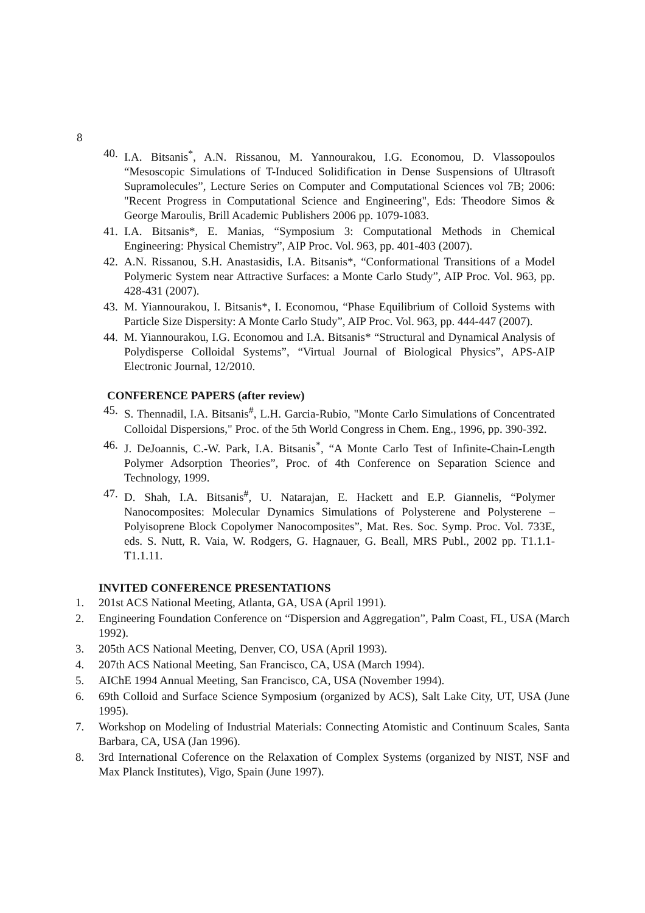8
40. I.A. Bitsanis<sup>*</sup>, A.N. Rissanou, M. Yannourakou, I.G. Economou, D. Vlassopoulos “Mesoscopic Simulations of T-Induced Solidification in Dense Suspensions of Ultrasoft Supramolecules”, Lecture Series on Computer and Computational Sciences vol 7B; 2006: "Recent Progress in Computational Science and Engineering", Eds: Theodore Simos & George Maroulis, Brill Academic Publishers 2006 pp. 1079-1083.
41. I.A. Bitsanis*, E. Manias, “Symposium 3: Computational Methods in Chemical Engineering: Physical Chemistry”, AIP Proc. Vol. 963, pp. 401-403 (2007).
42. A.N. Rissanou, S.H. Anastasidis, I.A. Bitsanis*, “Conformational Transitions of a Model Polymeric System near Attractive Surfaces: a Monte Carlo Study”, AIP Proc. Vol. 963, pp. 428-431 (2007).
43. M. Yiannourakou, I. Bitsanis*, I. Economou, “Phase Equilibrium of Colloid Systems with Particle Size Dispersity: A Monte Carlo Study”, AIP Proc. Vol. 963, pp. 444-447 (2007).
44. M. Yiannourakou, I.G. Economou and I.A. Bitsanis* “Structural and Dynamical Analysis of Polydisperse Colloidal Systems”, “Virtual Journal of Biological Physics”, APS-AIP Electronic Journal, 12/2010.
CONFERENCE PAPERS (after review)
45. S. Thennadil, I.A. Bitsanis<sup>#</sup>, L.H. Garcia-Rubio, "Monte Carlo Simulations of Concentrated Colloidal Dispersions," Proc. of the 5th World Congress in Chem. Eng., 1996, pp. 390-392.
46. J. DeJoannis, C.-W. Park, I.A. Bitsanis<sup>*</sup>, “A Monte Carlo Test of Infinite-Chain-Length Polymer Adsorption Theories”, Proc. of 4th Conference on Separation Science and Technology, 1999.
47. D. Shah, I.A. Bitsanis<sup>#</sup>, U. Natarajan, E. Hackett and E.P. Giannelis, “Polymer Nanocomposites: Molecular Dynamics Simulations of Polysterene and Polysterene – Polyisoprene Block Copolymer Nanocomposites”, Mat. Res. Soc. Symp. Proc. Vol. 733E, eds. S. Nutt, R. Vaia, W. Rodgers, G. Hagnauer, G. Beall, MRS Publ., 2002 pp. T1.1.1- T1.1.11.
INVITED CONFERENCE PRESENTATIONS
1. 201st ACS National Meeting, Atlanta, GA, USA (April 1991).
2. Engineering Foundation Conference on “Dispersion and Aggregation”, Palm Coast, FL, USA (March 1992).
3. 205th ACS National Meeting, Denver, CO, USA (April 1993).
4. 207th ACS National Meeting, San Francisco, CA, USA (March 1994).
5. AIChE 1994 Annual Meeting, San Francisco, CA, USA (November 1994).
6. 69th Colloid and Surface Science Symposium (organized by ACS), Salt Lake City, UT, USA (June 1995).
7. Workshop on Modeling of Industrial Materials: Connecting Atomistic and Continuum Scales, Santa Barbara, CA, USA (Jan 1996).
8. 3rd International Coference on the Relaxation of Complex Systems (organized by NIST, NSF and Max Planck Institutes), Vigo, Spain (June 1997).